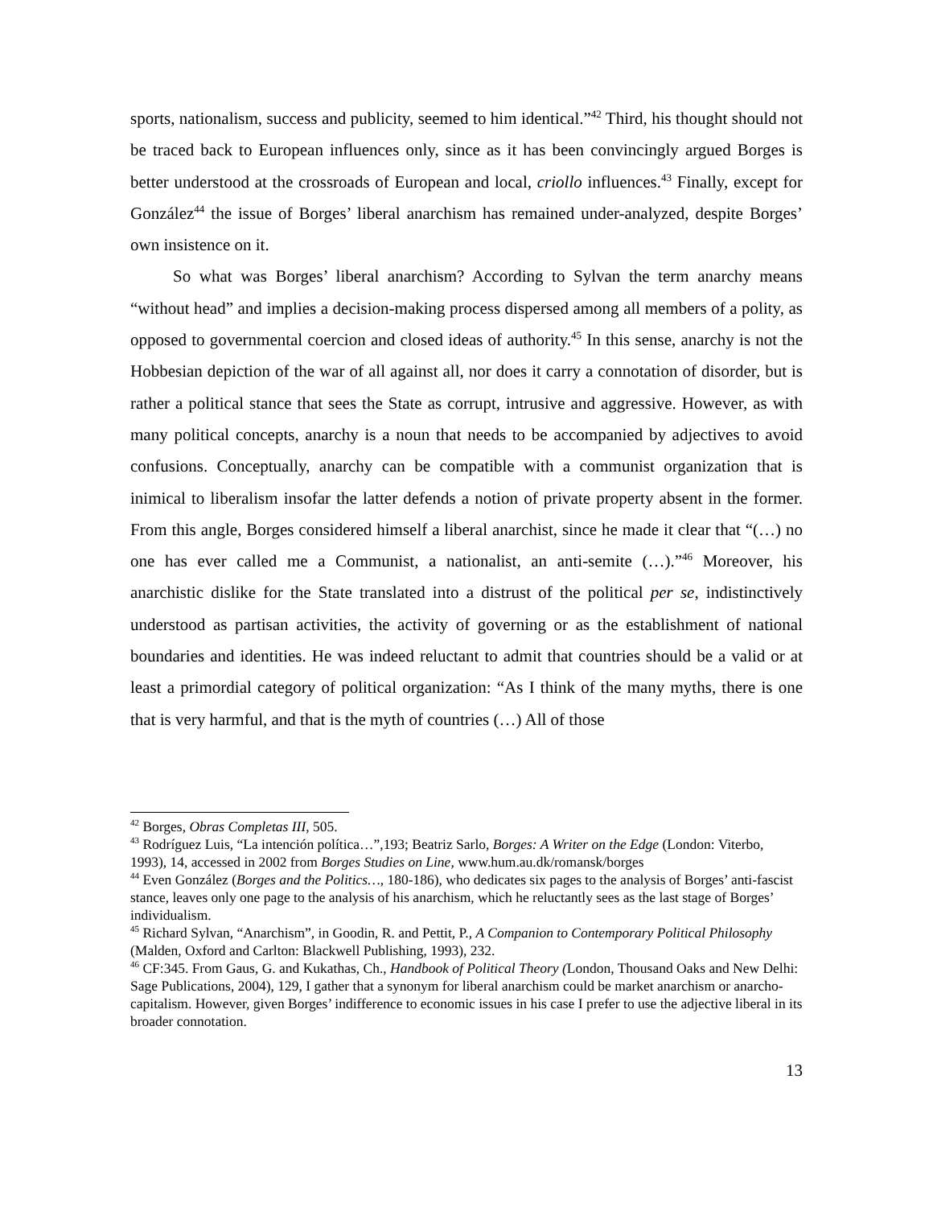sports, nationalism, success and publicity, seemed to him identical.”<sup>42</sup> Third, his thought should not be traced back to European influences only, since as it has been convincingly argued Borges is better understood at the crossroads of European and local, criollo influences.<sup>43</sup> Finally, except for González<sup>44</sup> the issue of Borges’ liberal anarchism has remained under-analyzed, despite Borges’ own insistence on it.
So what was Borges’ liberal anarchism? According to Sylvan the term anarchy means “without head” and implies a decision-making process dispersed among all members of a polity, as opposed to governmental coercion and closed ideas of authority.<sup>45</sup> In this sense, anarchy is not the Hobbesian depiction of the war of all against all, nor does it carry a connotation of disorder, but is rather a political stance that sees the State as corrupt, intrusive and aggressive. However, as with many political concepts, anarchy is a noun that needs to be accompanied by adjectives to avoid confusions. Conceptually, anarchy can be compatible with a communist organization that is inimical to liberalism insofar the latter defends a notion of private property absent in the former. From this angle, Borges considered himself a liberal anarchist, since he made it clear that “(…) no one has ever called me a Communist, a nationalist, an anti-semite (…).”<sup>46</sup> Moreover, his anarchistic dislike for the State translated into a distrust of the political per se, indistinctively understood as partisan activities, the activity of governing or as the establishment of national boundaries and identities. He was indeed reluctant to admit that countries should be a valid or at least a primordial category of political organization: “As I think of the many myths, there is one that is very harmful, and that is the myth of countries (…) All of those
<sup>42</sup> Borges, Obras Completas III, 505.
<sup>43</sup> Rodríguez Luis, “La intención política…”,193; Beatriz Sarlo, Borges: A Writer on the Edge (London: Viterbo, 1993), 14, accessed in 2002 from Borges Studies on Line, www.hum.au.dk/romansk/borges
<sup>44</sup> Even González (Borges and the Politics…, 180-186), who dedicates six pages to the analysis of Borges’ anti-fascist stance, leaves only one page to the analysis of his anarchism, which he reluctantly sees as the last stage of Borges’ individualism.
<sup>45</sup> Richard Sylvan, “Anarchism”, in Goodin, R. and Pettit, P., A Companion to Contemporary Political Philosophy (Malden, Oxford and Carlton: Blackwell Publishing, 1993), 232.
<sup>46</sup> CF:345. From Gaus, G. and Kukathas, Ch., Handbook of Political Theory (London, Thousand Oaks and New Delhi: Sage Publications, 2004), 129, I gather that a synonym for liberal anarchism could be market anarchism or anarcho-capitalism. However, given Borges’ indifference to economic issues in his case I prefer to use the adjective liberal in its broader connotation.
13